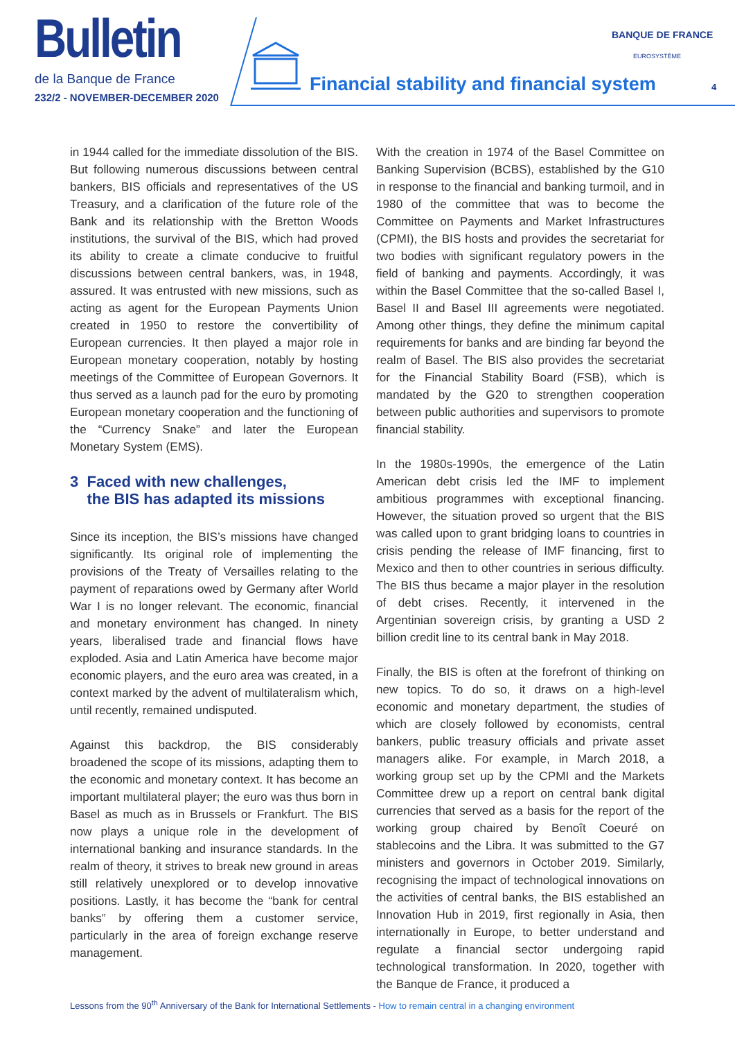Bulletin de la Banque de France
232/2 - NOVEMBER-DECEMBER 2020
Financial stability and financial system
BANQUE DE FRANCE
EUROSYSTÈME
4
in 1944 called for the immediate dissolution of the BIS. But following numerous discussions between central bankers, BIS officials and representatives of the US Treasury, and a clarification of the future role of the Bank and its relationship with the Bretton Woods institutions, the survival of the BIS, which had proved its ability to create a climate conducive to fruitful discussions between central bankers, was, in 1948, assured. It was entrusted with new missions, such as acting as agent for the European Payments Union created in 1950 to restore the convertibility of European currencies. It then played a major role in European monetary cooperation, notably by hosting meetings of the Committee of European Governors. It thus served as a launch pad for the euro by promoting European monetary cooperation and the functioning of the “Currency Snake” and later the European Monetary System (EMS).
3 Faced with new challenges,
the BIS has adapted its missions
Since its inception, the BIS’s missions have changed significantly. Its original role of implementing the provisions of the Treaty of Versailles relating to the payment of reparations owed by Germany after World War I is no longer relevant. The economic, financial and monetary environment has changed. In ninety years, liberalised trade and financial flows have exploded. Asia and Latin America have become major economic players, and the euro area was created, in a context marked by the advent of multilateralism which, until recently, remained undisputed.
Against this backdrop, the BIS considerably broadened the scope of its missions, adapting them to the economic and monetary context. It has become an important multilateral player; the euro was thus born in Basel as much as in Brussels or Frankfurt. The BIS now plays a unique role in the development of international banking and insurance standards. In the realm of theory, it strives to break new ground in areas still relatively unexplored or to develop innovative positions. Lastly, it has become the “bank for central banks” by offering them a customer service, particularly in the area of foreign exchange reserve management.
With the creation in 1974 of the Basel Committee on Banking Supervision (BCBS), established by the G10 in response to the financial and banking turmoil, and in 1980 of the committee that was to become the Committee on Payments and Market Infrastructures (CPMI), the BIS hosts and provides the secretariat for two bodies with significant regulatory powers in the field of banking and payments. Accordingly, it was within the Basel Committee that the so-called Basel I, Basel II and Basel III agreements were negotiated. Among other things, they define the minimum capital requirements for banks and are binding far beyond the realm of Basel. The BIS also provides the secretariat for the Financial Stability Board (FSB), which is mandated by the G20 to strengthen cooperation between public authorities and supervisors to promote financial stability.
In the 1980s-1990s, the emergence of the Latin American debt crisis led the IMF to implement ambitious programmes with exceptional financing. However, the situation proved so urgent that the BIS was called upon to grant bridging loans to countries in crisis pending the release of IMF financing, first to Mexico and then to other countries in serious difficulty. The BIS thus became a major player in the resolution of debt crises. Recently, it intervened in the Argentinian sovereign crisis, by granting a USD 2 billion credit line to its central bank in May 2018.
Finally, the BIS is often at the forefront of thinking on new topics. To do so, it draws on a high-level economic and monetary department, the studies of which are closely followed by economists, central bankers, public treasury officials and private asset managers alike. For example, in March 2018, a working group set up by the CPMI and the Markets Committee drew up a report on central bank digital currencies that served as a basis for the report of the working group chaired by Benoît Coeuré on stablecoins and the Libra. It was submitted to the G7 ministers and governors in October 2019. Similarly, recognising the impact of technological innovations on the activities of central banks, the BIS established an Innovation Hub in 2019, first regionally in Asia, then internationally in Europe, to better understand and regulate a financial sector undergoing rapid technological transformation. In 2020, together with the Banque de France, it produced a
Lessons from the 90<sup>th</sup> Anniversary of the Bank for International Settlements - How to remain central in a changing environment